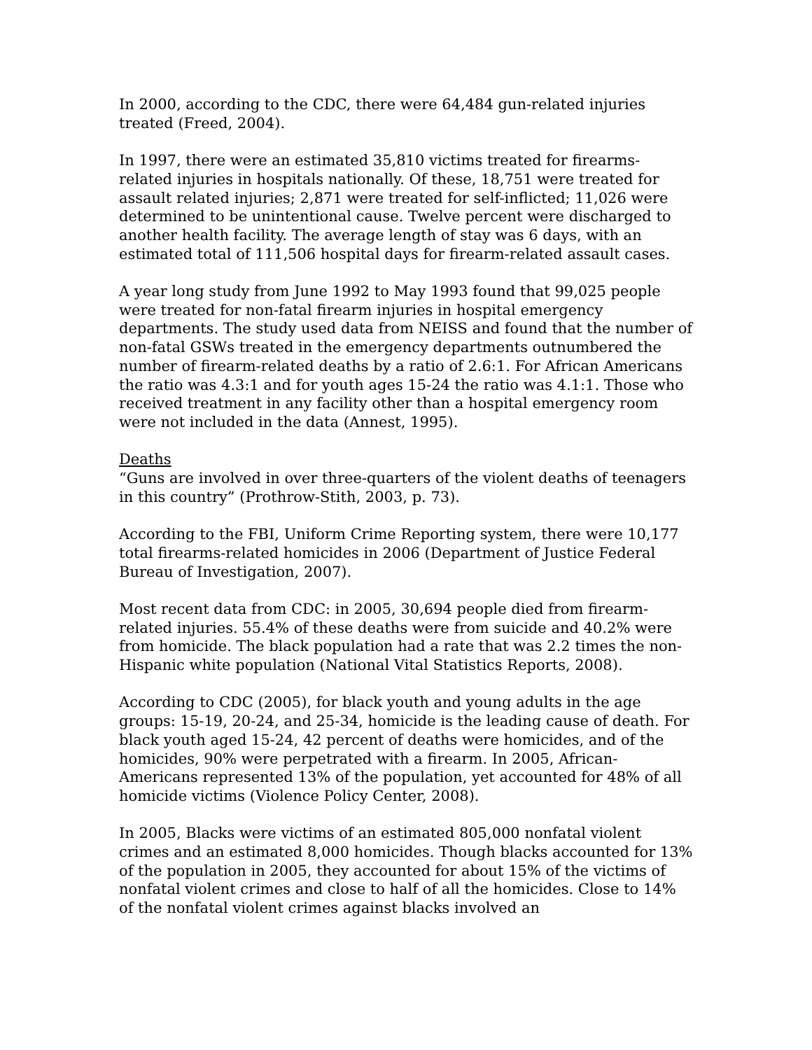In 2000, according to the CDC, there were 64,484 gun-related injuries treated (Freed, 2004).
In 1997, there were an estimated 35,810 victims treated for firearms-related injuries in hospitals nationally. Of these, 18,751 were treated for assault related injuries; 2,871 were treated for self-inflicted; 11,026 were determined to be unintentional cause. Twelve percent were discharged to another health facility. The average length of stay was 6 days, with an estimated total of 111,506 hospital days for firearm-related assault cases.
A year long study from June 1992 to May 1993 found that 99,025 people were treated for non-fatal firearm injuries in hospital emergency departments. The study used data from NEISS and found that the number of non-fatal GSWs treated in the emergency departments outnumbered the number of firearm-related deaths by a ratio of 2.6:1. For African Americans the ratio was 4.3:1 and for youth ages 15-24 the ratio was 4.1:1. Those who received treatment in any facility other than a hospital emergency room were not included in the data (Annest, 1995).
Deaths
“Guns are involved in over three-quarters of the violent deaths of teenagers in this country” (Prothrow-Stith, 2003, p. 73).
According to the FBI, Uniform Crime Reporting system, there were 10,177 total firearms-related homicides in 2006 (Department of Justice Federal Bureau of Investigation, 2007).
Most recent data from CDC: in 2005, 30,694 people died from firearm-related injuries. 55.4% of these deaths were from suicide and 40.2% were from homicide. The black population had a rate that was 2.2 times the non-Hispanic white population (National Vital Statistics Reports, 2008).
According to CDC (2005), for black youth and young adults in the age groups: 15-19, 20-24, and 25-34, homicide is the leading cause of death. For black youth aged 15-24, 42 percent of deaths were homicides, and of the homicides, 90% were perpetrated with a firearm. In 2005, African-Americans represented 13% of the population, yet accounted for 48% of all homicide victims (Violence Policy Center, 2008).
In 2005, Blacks were victims of an estimated 805,000 nonfatal violent crimes and an estimated 8,000 homicides. Though blacks accounted for 13% of the population in 2005, they accounted for about 15% of the victims of nonfatal violent crimes and close to half of all the homicides. Close to 14% of the nonfatal violent crimes against blacks involved an